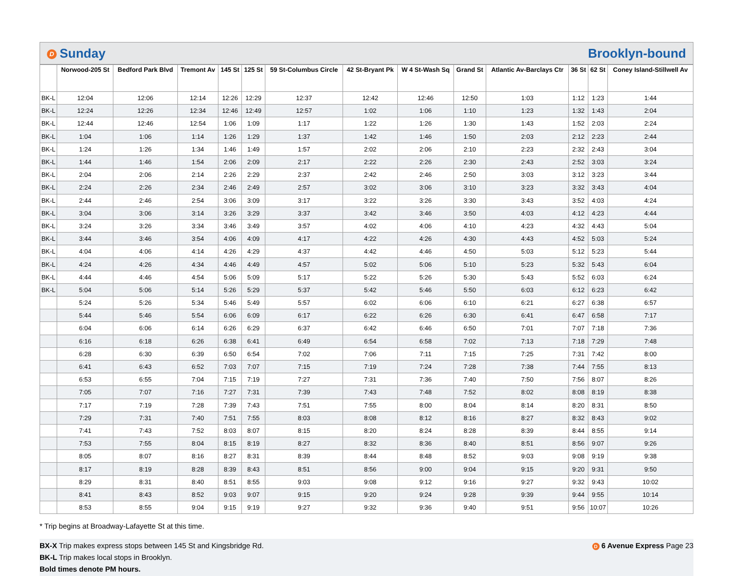D Sunday Brooklyn-bound
| | Norwood-205 St | Bedford Park Blvd | Tremont Av | 145 St | 125 St | 59 St-Columbus Circle | 42 St-Bryant Pk | W 4 St-Wash Sq | Grand St | Atlantic Av-Barclays Ctr | 36 St | 62 St | Coney Island-Stillwell Av |
| --- | --- | --- | --- | --- | --- | --- | --- | --- | --- | --- | --- | --- | --- |
| BK-L | 12:04 | 12:06 | 12:14 | 12:26 | 12:29 | 12:37 | 12:42 | 12:46 | 12:50 | 1:03 | 1:12 | 1:23 | 1:44 |
| BK-L | 12:24 | 12:26 | 12:34 | 12:46 | 12:49 | 12:57 | 1:02 | 1:06 | 1:10 | 1:23 | 1:32 | 1:43 | 2:04 |
| BK-L | 12:44 | 12:46 | 12:54 | 1:06 | 1:09 | 1:17 | 1:22 | 1:26 | 1:30 | 1:43 | 1:52 | 2:03 | 2:24 |
| BK-L | 1:04 | 1:06 | 1:14 | 1:26 | 1:29 | 1:37 | 1:42 | 1:46 | 1:50 | 2:03 | 2:12 | 2:23 | 2:44 |
| BK-L | 1:24 | 1:26 | 1:34 | 1:46 | 1:49 | 1:57 | 2:02 | 2:06 | 2:10 | 2:23 | 2:32 | 2:43 | 3:04 |
| BK-L | 1:44 | 1:46 | 1:54 | 2:06 | 2:09 | 2:17 | 2:22 | 2:26 | 2:30 | 2:43 | 2:52 | 3:03 | 3:24 |
| BK-L | 2:04 | 2:06 | 2:14 | 2:26 | 2:29 | 2:37 | 2:42 | 2:46 | 2:50 | 3:03 | 3:12 | 3:23 | 3:44 |
| BK-L | 2:24 | 2:26 | 2:34 | 2:46 | 2:49 | 2:57 | 3:02 | 3:06 | 3:10 | 3:23 | 3:32 | 3:43 | 4:04 |
| BK-L | 2:44 | 2:46 | 2:54 | 3:06 | 3:09 | 3:17 | 3:22 | 3:26 | 3:30 | 3:43 | 3:52 | 4:03 | 4:24 |
| BK-L | 3:04 | 3:06 | 3:14 | 3:26 | 3:29 | 3:37 | 3:42 | 3:46 | 3:50 | 4:03 | 4:12 | 4:23 | 4:44 |
| BK-L | 3:24 | 3:26 | 3:34 | 3:46 | 3:49 | 3:57 | 4:02 | 4:06 | 4:10 | 4:23 | 4:32 | 4:43 | 5:04 |
| BK-L | 3:44 | 3:46 | 3:54 | 4:06 | 4:09 | 4:17 | 4:22 | 4:26 | 4:30 | 4:43 | 4:52 | 5:03 | 5:24 |
| BK-L | 4:04 | 4:06 | 4:14 | 4:26 | 4:29 | 4:37 | 4:42 | 4:46 | 4:50 | 5:03 | 5:12 | 5:23 | 5:44 |
| BK-L | 4:24 | 4:26 | 4:34 | 4:46 | 4:49 | 4:57 | 5:02 | 5:06 | 5:10 | 5:23 | 5:32 | 5:43 | 6:04 |
| BK-L | 4:44 | 4:46 | 4:54 | 5:06 | 5:09 | 5:17 | 5:22 | 5:26 | 5:30 | 5:43 | 5:52 | 6:03 | 6:24 |
| BK-L | 5:04 | 5:06 | 5:14 | 5:26 | 5:29 | 5:37 | 5:42 | 5:46 | 5:50 | 6:03 | 6:12 | 6:23 | 6:42 |
| | 5:24 | 5:26 | 5:34 | 5:46 | 5:49 | 5:57 | 6:02 | 6:06 | 6:10 | 6:21 | 6:27 | 6:38 | 6:57 |
| | 5:44 | 5:46 | 5:54 | 6:06 | 6:09 | 6:17 | 6:22 | 6:26 | 6:30 | 6:41 | 6:47 | 6:58 | 7:17 |
| | 6:04 | 6:06 | 6:14 | 6:26 | 6:29 | 6:37 | 6:42 | 6:46 | 6:50 | 7:01 | 7:07 | 7:18 | 7:36 |
| | 6:16 | 6:18 | 6:26 | 6:38 | 6:41 | 6:49 | 6:54 | 6:58 | 7:02 | 7:13 | 7:18 | 7:29 | 7:48 |
| | 6:28 | 6:30 | 6:39 | 6:50 | 6:54 | 7:02 | 7:06 | 7:11 | 7:15 | 7:25 | 7:31 | 7:42 | 8:00 |
| | 6:41 | 6:43 | 6:52 | 7:03 | 7:07 | 7:15 | 7:19 | 7:24 | 7:28 | 7:38 | 7:44 | 7:55 | 8:13 |
| | 6:53 | 6:55 | 7:04 | 7:15 | 7:19 | 7:27 | 7:31 | 7:36 | 7:40 | 7:50 | 7:56 | 8:07 | 8:26 |
| | 7:05 | 7:07 | 7:16 | 7:27 | 7:31 | 7:39 | 7:43 | 7:48 | 7:52 | 8:02 | 8:08 | 8:19 | 8:38 |
| | 7:17 | 7:19 | 7:28 | 7:39 | 7:43 | 7:51 | 7:55 | 8:00 | 8:04 | 8:14 | 8:20 | 8:31 | 8:50 |
| | 7:29 | 7:31 | 7:40 | 7:51 | 7:55 | 8:03 | 8:08 | 8:12 | 8:16 | 8:27 | 8:32 | 8:43 | 9:02 |
| | 7:41 | 7:43 | 7:52 | 8:03 | 8:07 | 8:15 | 8:20 | 8:24 | 8:28 | 8:39 | 8:44 | 8:55 | 9:14 |
| | 7:53 | 7:55 | 8:04 | 8:15 | 8:19 | 8:27 | 8:32 | 8:36 | 8:40 | 8:51 | 8:56 | 9:07 | 9:26 |
| | 8:05 | 8:07 | 8:16 | 8:27 | 8:31 | 8:39 | 8:44 | 8:48 | 8:52 | 9:03 | 9:08 | 9:19 | 9:38 |
| | 8:17 | 8:19 | 8:28 | 8:39 | 8:43 | 8:51 | 8:56 | 9:00 | 9:04 | 9:15 | 9:20 | 9:31 | 9:50 |
| | 8:29 | 8:31 | 8:40 | 8:51 | 8:55 | 9:03 | 9:08 | 9:12 | 9:16 | 9:27 | 9:32 | 9:43 | 10:02 |
| | 8:41 | 8:43 | 8:52 | 9:03 | 9:07 | 9:15 | 9:20 | 9:24 | 9:28 | 9:39 | 9:44 | 9:55 | 10:14 |
| | 8:53 | 8:55 | 9:04 | 9:15 | 9:19 | 9:27 | 9:32 | 9:36 | 9:40 | 9:51 | 9:56 | 10:07 | 10:26 |
* Trip begins at Broadway-Lafayette St at this time.
BX-X Trip makes express stops between 145 St and Kingsbridge Rd. D 6 Avenue Express Page 23
BK-L Trip makes local stops in Brooklyn.
Bold times denote PM hours.